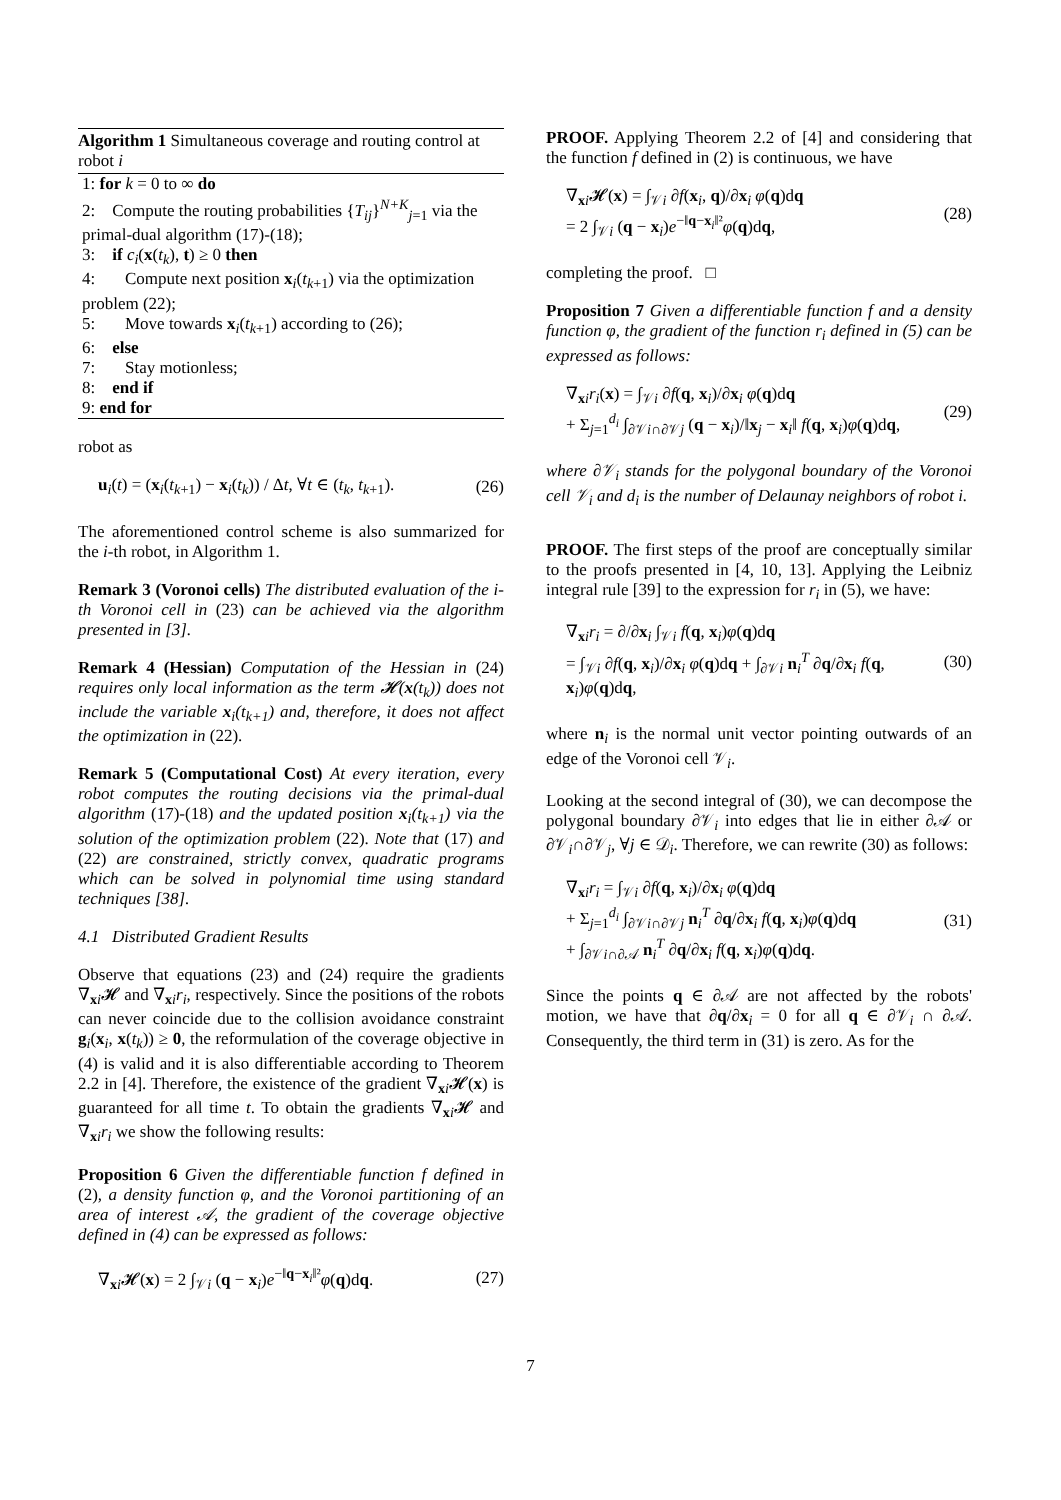Algorithm 1 Simultaneous coverage and routing control at robot i
1: for k = 0 to ∞ do
2: Compute the routing probabilities {T<sub>ij</sub>}<sup>N+K</sup><sub>j=1</sub> via the primal-dual algorithm (17)-(18);
3: if c<sub>i</sub>(x(t<sub>k</sub>), t) ≥ 0 then
4: Compute next position x<sub>i</sub>(t<sub>k+1</sub>) via the optimization problem (22);
5: Move towards x<sub>i</sub>(t<sub>k+1</sub>) according to (26);
6: else
7: Stay motionless;
8: end if
9: end for
robot as
u<sub>i</sub>(t) = (x<sub>i</sub>(t<sub>k+1</sub>) − x<sub>i</sub>(t<sub>k</sub>)) / Δt, ∀t ∈ (t<sub>k</sub>, t<sub>k+1</sub>). (26)
The aforementioned control scheme is also summarized for the i-th robot, in Algorithm 1.
Remark 3 (Voronoi cells) The distributed evaluation of the i-th Voronoi cell in (23) can be achieved via the algorithm presented in [3].
Remark 4 (Hessian) Computation of the Hessian in (24) requires only local information as the term 𝓗(x(t<sub>k</sub>)) does not include the variable x<sub>i</sub>(t<sub>k+1</sub>) and, therefore, it does not affect the optimization in (22).
Remark 5 (Computational Cost) At every iteration, every robot computes the routing decisions via the primal-dual algorithm (17)-(18) and the updated position x<sub>i</sub>(t<sub>k+1</sub>) via the solution of the optimization problem (22). Note that (17) and (22) are constrained, strictly convex, quadratic programs which can be solved in polynomial time using standard techniques [38].
4.1 Distributed Gradient Results
Observe that equations (23) and (24) require the gradients ∇<sub>xi</sub>𝓗 and ∇<sub>xi</sub>r<sub>i</sub>, respectively. Since the positions of the robots can never coincide due to the collision avoidance constraint g<sub>i</sub>(x<sub>i</sub>, x(t<sub>k</sub>)) ≥ 0, the reformulation of the coverage objective in (4) is valid and it is also differentiable according to Theorem 2.2 in [4]. Therefore, the existence of the gradient ∇<sub>xi</sub>𝓗(x) is guaranteed for all time t. To obtain the gradients ∇<sub>xi</sub>𝓗 and ∇<sub>xi</sub>r<sub>i</sub> we show the following results:
Proposition 6 Given the differentiable function f defined in (2), a density function φ, and the Voronoi partitioning of an area of interest 𝒜, the gradient of the coverage objective defined in (4) can be expressed as follows:
∇<sub>xi</sub>𝓗(x) = 2 ∫<sub>𝒱i</sub> (q − x<sub>i</sub>)e<sup>−‖q−x<sub>i</sub>‖²</sup>φ(q)dq. (27)
PROOF. Applying Theorem 2.2 of [4] and considering that the function f defined in (2) is continuous, we have
∇<sub>xi</sub>𝓗(x) = ∫<sub>𝒱i</sub> ∂f(x<sub>i</sub>, q)/∂x<sub>i</sub> φ(q)dq
= 2 ∫<sub>𝒱i</sub> (q − x<sub>i</sub>)e<sup>−‖q−x<sub>i</sub>‖²</sup>φ(q)dq, (28)
completing the proof. □
Proposition 7 Given a differentiable function f and a density function φ, the gradient of the function r<sub>i</sub> defined in (5) can be expressed as follows:
∇<sub>xi</sub>r<sub>i</sub>(x) = ∫<sub>𝒱i</sub> ∂f(q, x<sub>i</sub>)/∂x<sub>i</sub> φ(q)dq
+ Σ<sub>j=1</sub><sup>d<sub>i</sub></sup> ∫<sub>∂𝒱i∩∂𝒱j</sub> (q − x<sub>i</sub>)/‖x<sub>j</sub> − x<sub>i</sub>‖ f(q, x<sub>i</sub>)φ(q)dq, (29)
where ∂𝒱<sub>i</sub> stands for the polygonal boundary of the Voronoi cell 𝒱<sub>i</sub> and d<sub>i</sub> is the number of Delaunay neighbors of robot i.
PROOF. The first steps of the proof are conceptually similar to the proofs presented in [4, 10, 13]. Applying the Leibniz integral rule [39] to the expression for r<sub>i</sub> in (5), we have:
∇<sub>xi</sub>r<sub>i</sub> = ∂/∂x<sub>i</sub> ∫<sub>𝒱i</sub> f(q, x<sub>i</sub>)φ(q)dq
= ∫<sub>𝒱i</sub> ∂f(q, x<sub>i</sub>)/∂x<sub>i</sub> φ(q)dq + ∫<sub>∂𝒱i</sub> n<sub>i</sub><sup>T</sup> ∂q/∂x<sub>i</sub> f(q, x<sub>i</sub>)φ(q)dq, (30)
where n<sub>i</sub> is the normal unit vector pointing outwards of an edge of the Voronoi cell 𝒱<sub>i</sub>.
Looking at the second integral of (30), we can decompose the polygonal boundary ∂𝒱<sub>i</sub> into edges that lie in either ∂𝒜 or ∂𝒱<sub>i</sub>∩∂𝒱<sub>j</sub>, ∀j ∈ 𝒟<sub>i</sub>. Therefore, we can rewrite (30) as follows:
∇<sub>xi</sub>r<sub>i</sub> = ∫<sub>𝒱i</sub> ∂f(q, x<sub>i</sub>)/∂x<sub>i</sub> φ(q)dq
+ Σ<sub>j=1</sub><sup>d<sub>i</sub></sup> ∫<sub>∂𝒱i∩∂𝒱j</sub> n<sub>i</sub><sup>T</sup> ∂q/∂x<sub>i</sub> f(q, x<sub>i</sub>)φ(q)dq
+ ∫<sub>∂𝒱i∩∂𝒜</sub> n<sub>i</sub><sup>T</sup> ∂q/∂x<sub>i</sub> f(q, x<sub>i</sub>)φ(q)dq. (31)
Since the points q ∈ ∂𝒜 are not affected by the robots' motion, we have that ∂q/∂x<sub>i</sub> = 0 for all q ∈ ∂𝒱<sub>i</sub> ∩ ∂𝒜. Consequently, the third term in (31) is zero. As for the
7